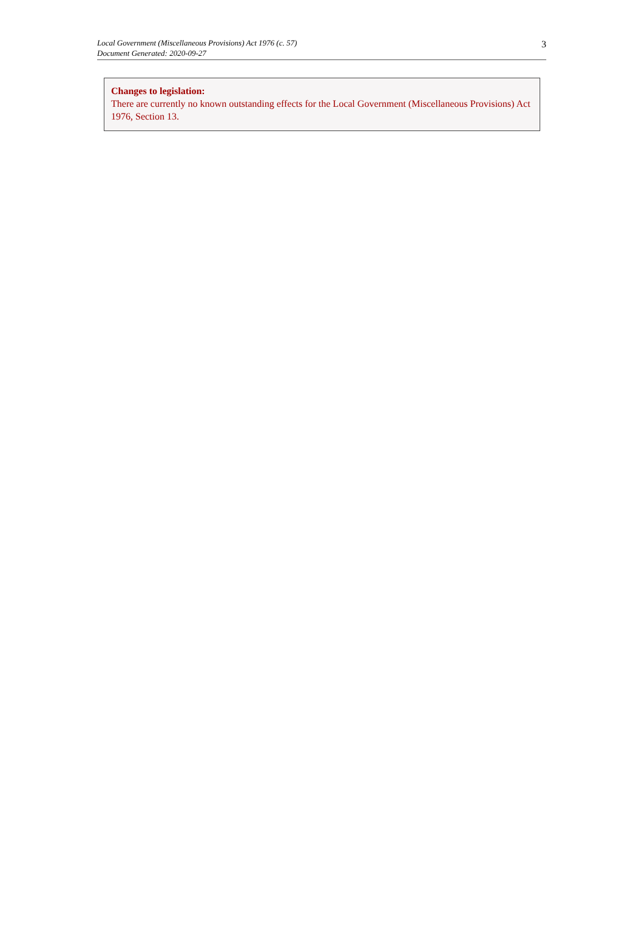Local Government (Miscellaneous Provisions) Act 1976 (c. 57)
Document Generated: 2020-09-27
3
Changes to legislation:
There are currently no known outstanding effects for the Local Government (Miscellaneous Provisions) Act 1976, Section 13.